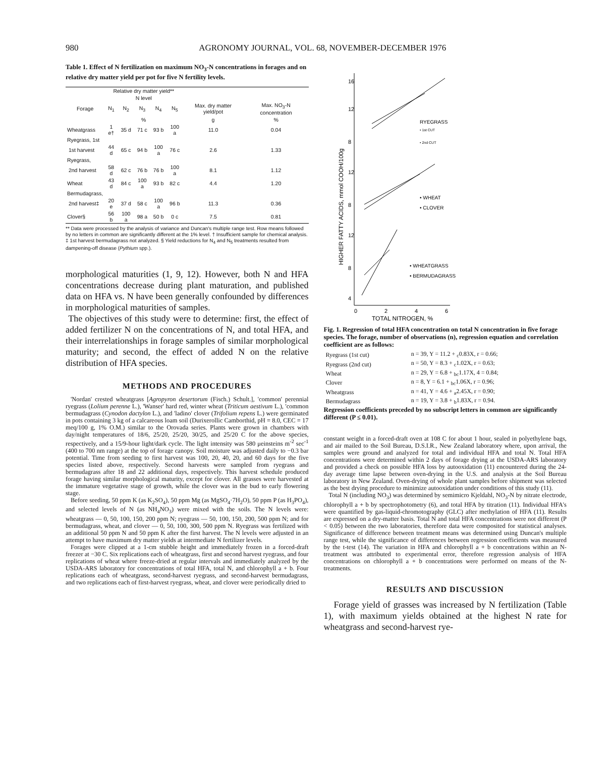980 AGRONOMY JOURNAL, VOL. 68, NOVEMBER-DECEMBER 1976
Table 1. Effect of N fertilization on maximum NO<sub>3</sub>-N concentrations in forages and on relative dry matter yield per pot for five N fertility levels.
| | Relative dry matter yield** | | | | | | |
| --- | --- | --- | --- | --- | --- | --- | --- |
| | N level | | | | | | |
| Forage | N<sub>1</sub> | N<sub>2</sub> | N<sub>3</sub> | N<sub>4</sub> | N<sub>5</sub> | Max. dry matter yield/pot | Max. NO<sub>3</sub>-N concentration |
| | % | | | | | g | % |
| Wheatgrass | 1 e† | 35 d | 71 c | 93 b | 100 a | 11.0 | 0.04 |
| Ryegrass, 1st | | | | | | | |
| 1st harvest | 44 d | 65 c | 94 b | 100 a | 76 c | 2.6 | 1.33 |
| Ryegrass, | | | | | | | |
| 2nd harvest | 58 d | 62 c | 76 b | 76 b | 100 a | 8.1 | 1.12 |
| Wheat | 43 d | 84 c | 100 a | 93 b | 82 c | 4.4 | 1.20 |
| Bermudagrass, | | | | | | | |
| 2nd harvest‡ | 20 e | 37 d | 58 c | 100 a | 96 b | 11.3 | 0.36 |
| Clover§ | 56 b | 100 a | 98 a | 50 b | 0 c | 7.5 | 0.81 |
** Data were processed by the analysis of variance and Duncan's multiple range test. Row means followed by no letters in common are significantly different at the 1% level. † Insufficient sample for chemical analysis.
‡ 1st harvest bermudagrass not analyzed. § Yield reductions for N<sub>4</sub> and N<sub>5</sub> treatments resulted from dampening-off disease (Pythium spp.).
morphological maturities (1, 9, 12). However, both N and HFA concentrations decrease during plant maturation, and published data on HFA vs. N have been generally confounded by differences in morphological maturities of samples.
The objectives of this study were to determine: first, the effect of added fertilizer N on the concentrations of N, and total HFA, and their interrelationships in forage samples of similar morphological maturity; and second, the effect of added N on the relative distribution of HFA species.
METHODS AND PROCEDURES
'Nordan' crested wheatgrass [Agropyron desertorum (Fisch.) Schult.], 'common' perennial ryegrass (Lolium perenne L.), 'Wanser' hard red, winter wheat (Triticum aestivum L.), 'common bermudagrass (Cynodon dactylon L.), and 'ladino' clover (Trifolium repens L.) were germinated in pots containing 3 kg of a calcareous loam soil (Durixerollic Camborthid, pH = 8.0, CEC = 17 meq/100 g, 1% O.M.) similar to the Orovada series. Plants were grown in chambers with day/night temperatures of 18/6, 25/20, 25/20, 30/25, and 25/20 C for the above species, respectively, and a 15/9-hour light/dark cycle. The light intensity was 580 μeinsteins m<sup>-2</sup> sec<sup>-1</sup> (400 to 700 nm range) at the top of forage canopy. Soil moisture was adjusted daily to −0.3 bar potential. Time from seeding to first harvest was 100, 20, 40, 20, and 60 days for the five species listed above, respectively. Second harvests were sampled from ryegrass and bermudagrass after 18 and 22 additional days, respectively. This harvest schedule produced forage having similar morphological maturity, except for clover. All grasses were harvested at the immature vegetative stage of growth, while the clover was in the bud to early flowering stage.
Before seeding, 50 ppm K (as K<sub>2</sub>SO<sub>4</sub>), 50 ppm Mg (as MgSO<sub>4</sub>·7H<sub>2</sub>O), 50 ppm P (as H<sub>3</sub>PO<sub>4</sub>), and selected levels of N (as NH<sub>4</sub>NO<sub>3</sub>) were mixed with the soils. The N levels were: wheatgrass — 0, 50, 100, 150, 200 ppm N; ryegrass — 50, 100, 150, 200, 500 ppm N; and for bermudagrass, wheat, and clover — 0, 50, 100, 300, 500 ppm N. Ryegrass was fertilized with an additional 50 ppm N and 50 ppm K after the first harvest. The N levels were adjusted in an attempt to have maximum dry matter yields at intermediate N fertilizer levels.
Forages were clipped at a 1-cm stubble height and immediately frozen in a forced-draft freezer at −30 C. Six replications each of wheatgrass, first and second harvest ryegrass, and four replications of wheat where freeze-dried at regular intervals and immediately analyzed by the USDA-ARS laboratory for concentrations of total HFA, total N, and chlorophyll a + b. Four replications each of wheatgrass, second-harvest ryegrass, and second-harvest bermudagrass, and two replications each of first-harvest ryegrass, wheat, and clover were periodically dried to
HIGHER FATTY ACIDS, mmol COOH/100g
16
12
8
12
8
12
8
4
0
2
4
6
TOTAL NITROGEN, %
RYEGRASS
• 1st CUT
• 2nd CUT
• WHEAT
• CLOVER
• WHEATGRASS
• BERMUDAGRASS
Fig. 1. Regression of total HFA concentration on total N concentration in five forage species. The forage, number of observations (n), regression equation and correlation coefficient are as follows:
| Ryegrass (1st cut) | n = 39, Y = 11.2 + <sub>c</sub>0.83X, r = 0.66; |
| Ryegrass (2nd cut) | n = 50, Y = 8.3 + <sub>c</sub>1.02X, r = 0.63; |
| Wheat | n = 29, Y = 6.8 + <sub>bc</sub>1.17X, 4 = 0.84; |
| Clover | n = 8, Y = 6.1 + <sub>bc</sub>1.06X, r = 0.96; |
| Wheatgrass | n = 41, Y = 4.6 + <sub>a</sub>2.45X, r = 0.90; |
| Bermudagrass | n = 19, Y = 3.8 + <sub>b</sub>1.83X, r = 0.94. |
Regression coefficients preceded by no subscript letters in common are significantly different (P ≤ 0.01).
constant weight in a forced-draft oven at 108 C for about 1 hour, sealed in polyethylene bags, and air mailed to the Soil Bureau, D.S.I.R., New Zealand laboratory where, upon arrival, the samples were ground and analyzed for total and individual HFA and total N. Total HFA concentrations were determined within 2 days of forage drying at the USDA-ARS laboratory and provided a check on possible HFA loss by autooxidation (11) encountered during the 24-day average time lapse between oven-drying in the U.S. and analysis at the Soil Bureau laboratory in New Zealand. Oven-drying of whole plant samples before shipment was selected as the best drying procedure to minimize autooxidation under conditions of this study (11).
Total N (including NO<sub>3</sub>) was determined by semimicro Kjeldahl, NO<sub>3</sub>-N by nitrate electrode, chlorophyll a + b by spectrophotometry (6), and total HFA by titration (11). Individual HFA's were quantified by gas-liquid-chromotography (GLC) after methylation of HFA (11). Results are expressed on a dry-matter basis. Total N and total HFA concentrations were not different (P < 0.05) between the two laboratories, therefore data were composited for statistical analyses. Significance of difference between treatment means was determined using Duncan's multiple range test, while the significance of differences between regression coefficients was measured by the t-test (14). The variation in HFA and chlorophyll a + b concentrations within an N-treatment was attributed to experimental error, therefore regression analysis of HFA concentrations on chlorophyll a + b concentrations were performed on means of the N-treatments.
RESULTS AND DISCUSSION
Forage yield of grasses was increased by N fertilization (Table 1), with maximum yields obtained at the highest N rate for wheatgrass and second-harvest rye-